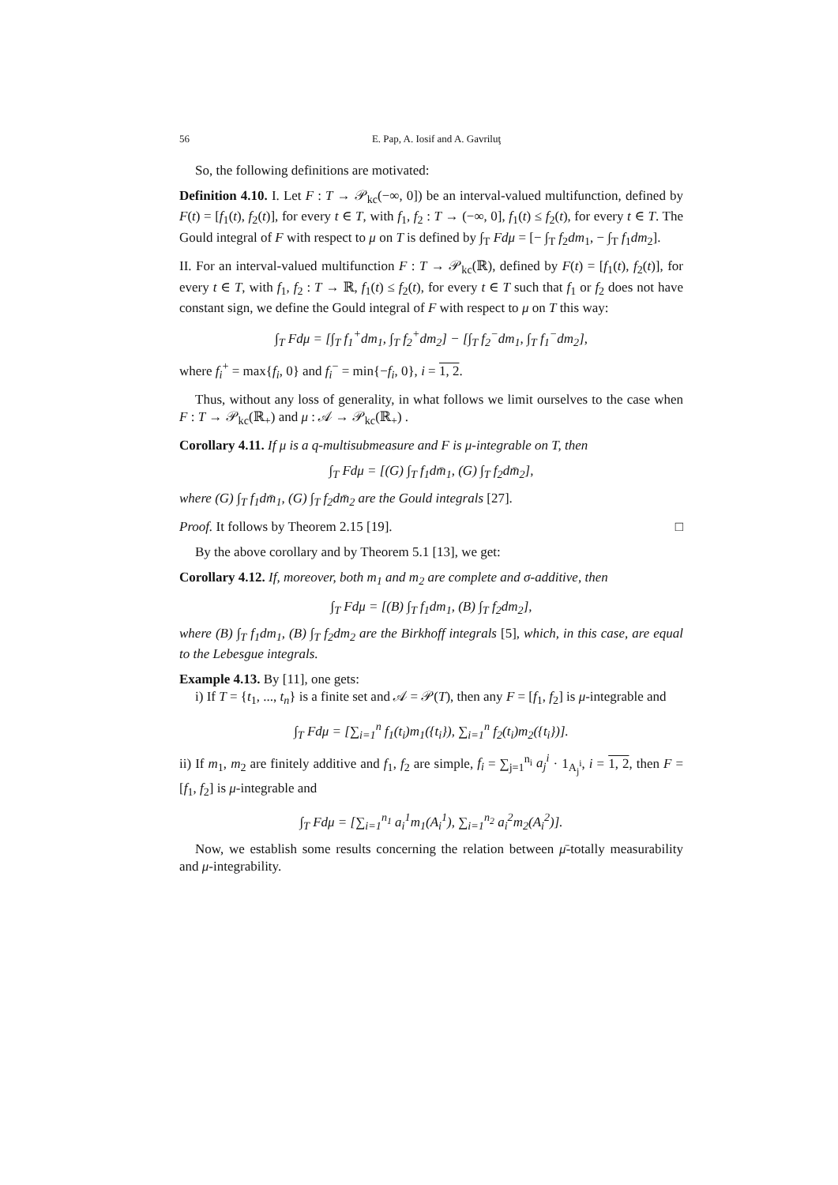56 E. Pap, A. Iosif and A. Gavriluţ
So, the following definitions are motivated:
Definition 4.10. I. Let F : T → 𝒫<sub>kc</sub>(−∞, 0]) be an interval-valued multifunction, defined by F(t) = [f<sub>1</sub>(t), f<sub>2</sub>(t)], for every t ∈ T, with f<sub>1</sub>, f<sub>2</sub> : T → (−∞, 0], f<sub>1</sub>(t) ≤ f<sub>2</sub>(t), for every t ∈ T. The Gould integral of F with respect to μ on T is defined by ∫<sub>T</sub> Fdμ = [− ∫<sub>T</sub> f<sub>2</sub>dm<sub>1</sub>, − ∫<sub>T</sub> f<sub>1</sub>dm<sub>2</sub>].
II. For an interval-valued multifunction F : T → 𝒫<sub>kc</sub>(ℝ), defined by F(t) = [f<sub>1</sub>(t), f<sub>2</sub>(t)], for every t ∈ T, with f<sub>1</sub>, f<sub>2</sub> : T → ℝ, f<sub>1</sub>(t) ≤ f<sub>2</sub>(t), for every t ∈ T such that f<sub>1</sub> or f<sub>2</sub> does not have constant sign, we define the Gould integral of F with respect to μ on T this way:
∫<sub>T</sub> Fdμ = [∫<sub>T</sub> f<sub>1</sub><sup>+</sup>dm<sub>1</sub>, ∫<sub>T</sub> f<sub>2</sub><sup>+</sup>dm<sub>2</sub>] − [∫<sub>T</sub> f<sub>2</sub><sup>−</sup>dm<sub>1</sub>, ∫<sub>T</sub> f<sub>1</sub><sup>−</sup>dm<sub>2</sub>],
where f<sub>i</sub><sup>+</sup> = max{f<sub>i</sub>, 0} and f<sub>i</sub><sup>−</sup> = min{−f<sub>i</sub>, 0}, i = 1, 2.
Thus, without any loss of generality, in what follows we limit ourselves to the case when F : T → 𝒫<sub>kc</sub>(ℝ<sub>+</sub>) and μ : 𝒜 → 𝒫<sub>kc</sub>(ℝ<sub>+</sub>) .
Corollary 4.11. If μ is a q-multisubmeasure and F is μ-integrable on T, then
∫<sub>T</sub> Fdμ = [(G) ∫<sub>T</sub> f<sub>1</sub>dm̄<sub>1</sub>, (G) ∫<sub>T</sub> f<sub>2</sub>dm̄<sub>2</sub>],
where (G) ∫<sub>T</sub> f<sub>1</sub>dm̄<sub>1</sub>, (G) ∫<sub>T</sub> f<sub>2</sub>dm̄<sub>2</sub> are the Gould integrals [27].
Proof. It follows by Theorem 2.15 [19]. □
By the above corollary and by Theorem 5.1 [13], we get:
Corollary 4.12. If, moreover, both m<sub>1</sub> and m<sub>2</sub> are complete and σ-additive, then
∫<sub>T</sub> Fdμ = [(B) ∫<sub>T</sub> f<sub>1</sub>dm<sub>1</sub>, (B) ∫<sub>T</sub> f<sub>2</sub>dm<sub>2</sub>],
where (B) ∫<sub>T</sub> f<sub>1</sub>dm<sub>1</sub>, (B) ∫<sub>T</sub> f<sub>2</sub>dm<sub>2</sub> are the Birkhoff integrals [5], which, in this case, are equal to the Lebesgue integrals.
Example 4.13. By [11], one gets:
i) If T = {t<sub>1</sub>, ..., t<sub>n</sub>} is a finite set and 𝒜 = 𝒫(T), then any F = [f<sub>1</sub>, f<sub>2</sub>] is μ-integrable and
∫<sub>T</sub> Fdμ = [∑<sub>i=1</sub><sup>n</sup> f<sub>1</sub>(t<sub>i</sub>)m<sub>1</sub>({t<sub>i</sub>}), ∑<sub>i=1</sub><sup>n</sup> f<sub>2</sub>(t<sub>i</sub>)m<sub>2</sub>({t<sub>i</sub>})].
ii) If m<sub>1</sub>, m<sub>2</sub> are finitely additive and f<sub>1</sub>, f<sub>2</sub> are simple, f<sub>i</sub> = ∑<sub>j=1</sub><sup>n<sub>i</sub></sup> a<sub>j</sub><sup>i</sup> · 1<sub>A<sub>j</sub><sup>i</sup></sub>, i = 1, 2, then F = [f<sub>1</sub>, f<sub>2</sub>] is μ-integrable and
∫<sub>T</sub> Fdμ = [∑<sub>i=1</sub><sup>n<sub>1</sub></sup> a<sub>i</sub><sup>1</sup>m<sub>1</sub>(A<sub>i</sub><sup>1</sup>), ∑<sub>i=1</sub><sup>n<sub>2</sub></sup> a<sub>i</sub><sup>2</sup>m<sub>2</sub>(A<sub>i</sub><sup>2</sup>)].
Now, we establish some results concerning the relation between μ̄-totally measurability and μ-integrability.